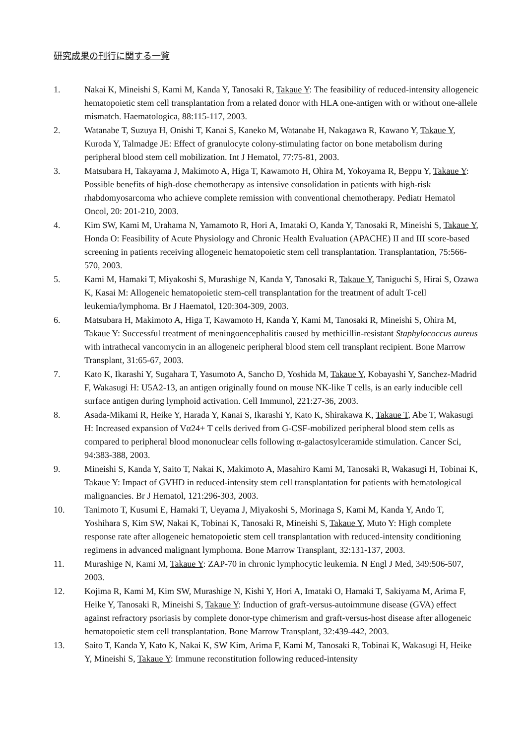研究成果の刊行に関する一覧
1. Nakai K, Mineishi S, Kami M, Kanda Y, Tanosaki R, Takaue Y: The feasibility of reduced-intensity allogeneic hematopoietic stem cell transplantation from a related donor with HLA one-antigen with or without one-allele mismatch. Haematologica, 88:115-117, 2003.
2. Watanabe T, Suzuya H, Onishi T, Kanai S, Kaneko M, Watanabe H, Nakagawa R, Kawano Y, Takaue Y, Kuroda Y, Talmadge JE: Effect of granulocyte colony-stimulating factor on bone metabolism during peripheral blood stem cell mobilization. Int J Hematol, 77:75-81, 2003.
3. Matsubara H, Takayama J, Makimoto A, Higa T, Kawamoto H, Ohira M, Yokoyama R, Beppu Y, Takaue Y: Possible benefits of high-dose chemotherapy as intensive consolidation in patients with high-risk rhabdomyosarcoma who achieve complete remission with conventional chemotherapy. Pediatr Hematol Oncol, 20: 201-210, 2003.
4. Kim SW, Kami M, Urahama N, Yamamoto R, Hori A, Imataki O, Kanda Y, Tanosaki R, Mineishi S, Takaue Y, Honda O: Feasibility of Acute Physiology and Chronic Health Evaluation (APACHE) II and III score-based screening in patients receiving allogeneic hematopoietic stem cell transplantation. Transplantation, 75:566-570, 2003.
5. Kami M, Hamaki T, Miyakoshi S, Murashige N, Kanda Y, Tanosaki R, Takaue Y, Taniguchi S, Hirai S, Ozawa K, Kasai M: Allogeneic hematopoietic stem-cell transplantation for the treatment of adult T-cell leukemia/lymphoma. Br J Haematol, 120:304-309, 2003.
6. Matsubara H, Makimoto A, Higa T, Kawamoto H, Kanda Y, Kami M, Tanosaki R, Mineishi S, Ohira M, Takaue Y: Successful treatment of meningoencephalitis caused by methicillin-resistant Staphylococcus aureus with intrathecal vancomycin in an allogeneic peripheral blood stem cell transplant recipient. Bone Marrow Transplant, 31:65-67, 2003.
7. Kato K, Ikarashi Y, Sugahara T, Yasumoto A, Sancho D, Yoshida M, Takaue Y, Kobayashi Y, Sanchez-Madrid F, Wakasugi H: U5A2-13, an antigen originally found on mouse NK-like T cells, is an early inducible cell surface antigen during lymphoid activation. Cell Immunol, 221:27-36, 2003.
8. Asada-Mikami R, Heike Y, Harada Y, Kanai S, Ikarashi Y, Kato K, Shirakawa K, Takaue T, Abe T, Wakasugi H: Increased expansion of Vα24+ T cells derived from G-CSF-mobilized peripheral blood stem cells as compared to peripheral blood mononuclear cells following α-galactosylceramide stimulation. Cancer Sci, 94:383-388, 2003.
9. Mineishi S, Kanda Y, Saito T, Nakai K, Makimoto A, Masahiro Kami M, Tanosaki R, Wakasugi H, Tobinai K, Takaue Y: Impact of GVHD in reduced-intensity stem cell transplantation for patients with hematological malignancies. Br J Hematol, 121:296-303, 2003.
10. Tanimoto T, Kusumi E, Hamaki T, Ueyama J, Miyakoshi S, Morinaga S, Kami M, Kanda Y, Ando T, Yoshihara S, Kim SW, Nakai K, Tobinai K, Tanosaki R, Mineishi S, Takaue Y, Muto Y: High complete response rate after allogeneic hematopoietic stem cell transplantation with reduced-intensity conditioning regimens in advanced malignant lymphoma. Bone Marrow Transplant, 32:131-137, 2003.
11. Murashige N, Kami M, Takaue Y: ZAP-70 in chronic lymphocytic leukemia. N Engl J Med, 349:506-507, 2003.
12. Kojima R, Kami M, Kim SW, Murashige N, Kishi Y, Hori A, Imataki O, Hamaki T, Sakiyama M, Arima F, Heike Y, Tanosaki R, Mineishi S, Takaue Y: Induction of graft-versus-autoimmune disease (GVA) effect against refractory psoriasis by complete donor-type chimerism and graft-versus-host disease after allogeneic hematopoietic stem cell transplantation. Bone Marrow Transplant, 32:439-442, 2003.
13. Saito T, Kanda Y, Kato K, Nakai K, SW Kim, Arima F, Kami M, Tanosaki R, Tobinai K, Wakasugi H, Heike Y, Mineishi S, Takaue Y: Immune reconstitution following reduced-intensity